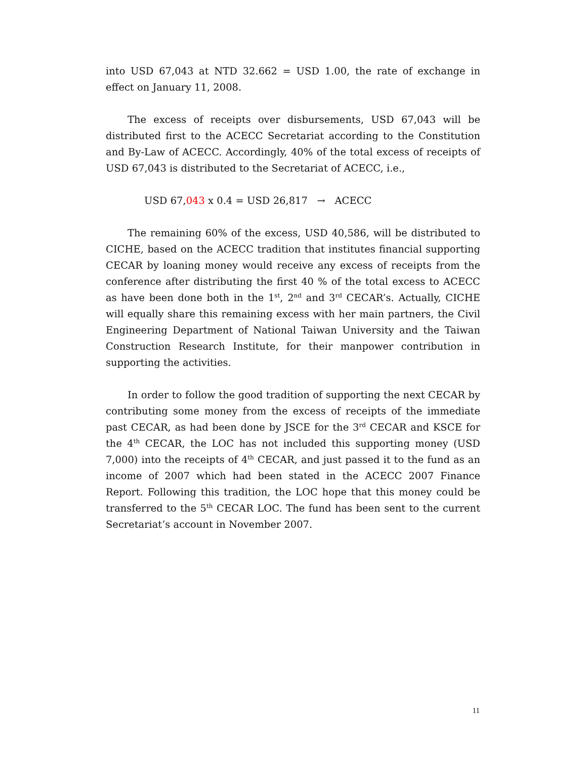into USD 67,043 at NTD 32.662 = USD 1.00, the rate of exchange in effect on January 11, 2008.
The excess of receipts over disbursements, USD 67,043 will be distributed first to the ACECC Secretariat according to the Constitution and By-Law of ACECC. Accordingly, 40% of the total excess of receipts of USD 67,043 is distributed to the Secretariat of ACECC, i.e.,
USD 67,043 x 0.4 = USD 26,817 → ACECC
The remaining 60% of the excess, USD 40,586, will be distributed to CICHE, based on the ACECC tradition that institutes financial supporting CECAR by loaning money would receive any excess of receipts from the conference after distributing the first 40 % of the total excess to ACECC as have been done both in the 1<sup>st</sup>, 2<sup>nd</sup> and 3<sup>rd</sup> CECAR’s. Actually, CICHE will equally share this remaining excess with her main partners, the Civil Engineering Department of National Taiwan University and the Taiwan Construction Research Institute, for their manpower contribution in supporting the activities.
In order to follow the good tradition of supporting the next CECAR by contributing some money from the excess of receipts of the immediate past CECAR, as had been done by JSCE for the 3<sup>rd</sup> CECAR and KSCE for the 4<sup>th</sup> CECAR, the LOC has not included this supporting money (USD 7,000) into the receipts of 4<sup>th</sup> CECAR, and just passed it to the fund as an income of 2007 which had been stated in the ACECC 2007 Finance Report. Following this tradition, the LOC hope that this money could be transferred to the 5<sup>th</sup> CECAR LOC. The fund has been sent to the current Secretariat’s account in November 2007.
11